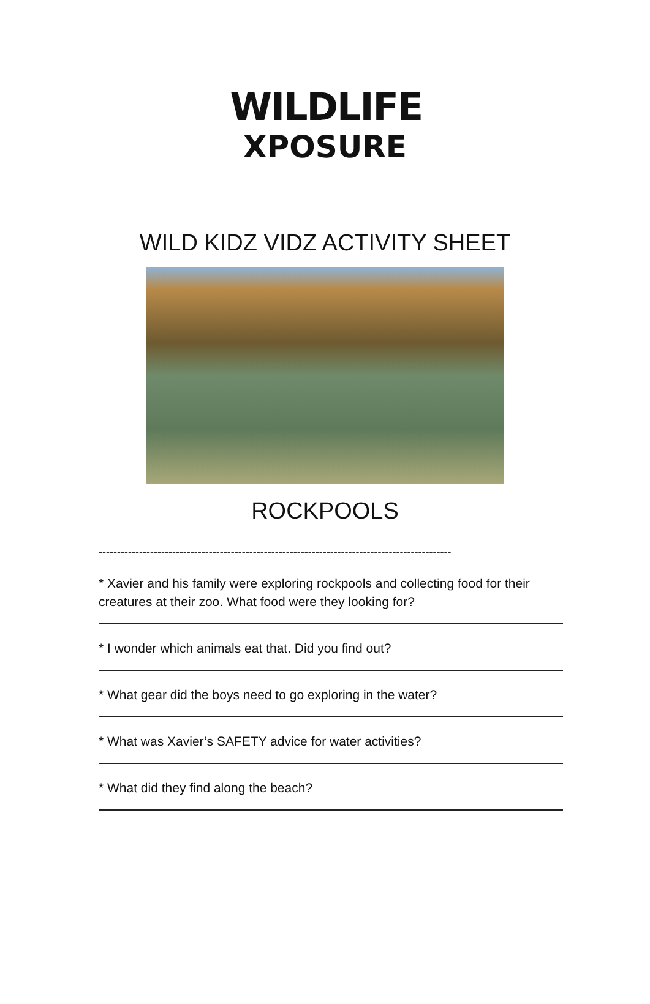WILDLIFE
XPOSURE
WILD KIDZ VIDZ ACTIVITY SHEET
ROCKPOOLS
------------------------------------------------------------------------------------------------
* Xavier and his family were exploring rockpools and collecting food for their creatures at their zoo. What food were they looking for?
* I wonder which animals eat that. Did you find out?
* What gear did the boys need to go exploring in the water?
* What was Xavier’s SAFETY advice for water activities?
* What did they find along the beach?